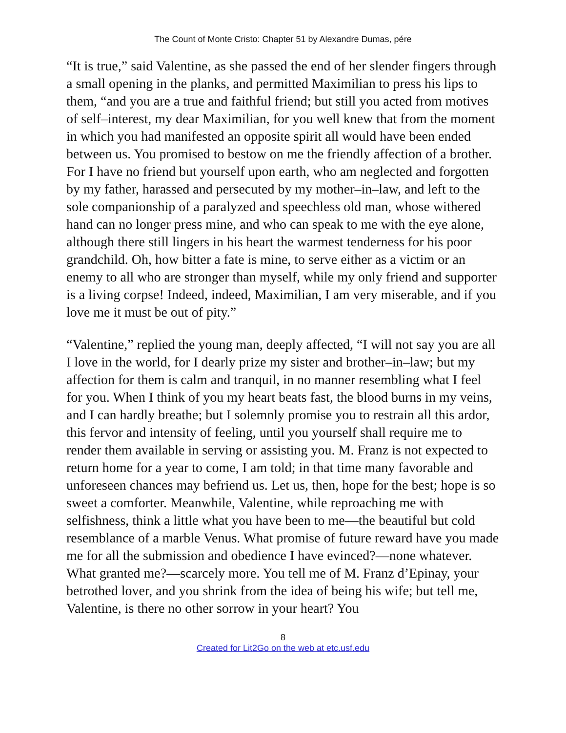The Count of Monte Cristo: Chapter 51 by Alexandre Dumas, pére
“It is true,” said Valentine, as she passed the end of her slender fingers through a small opening in the planks, and permitted Maximilian to press his lips to them, “and you are a true and faithful friend; but still you acted from motives of self–interest, my dear Maximilian, for you well knew that from the moment in which you had manifested an opposite spirit all would have been ended between us. You promised to bestow on me the friendly affection of a brother. For I have no friend but yourself upon earth, who am neglected and forgotten by my father, harassed and persecuted by my mother–in–law, and left to the sole companionship of a paralyzed and speechless old man, whose withered hand can no longer press mine, and who can speak to me with the eye alone, although there still lingers in his heart the warmest tenderness for his poor grandchild. Oh, how bitter a fate is mine, to serve either as a victim or an enemy to all who are stronger than myself, while my only friend and supporter is a living corpse! Indeed, indeed, Maximilian, I am very miserable, and if you love me it must be out of pity.”
“Valentine,” replied the young man, deeply affected, “I will not say you are all I love in the world, for I dearly prize my sister and brother–in–law; but my affection for them is calm and tranquil, in no manner resembling what I feel for you. When I think of you my heart beats fast, the blood burns in my veins, and I can hardly breathe; but I solemnly promise you to restrain all this ardor, this fervor and intensity of feeling, until you yourself shall require me to render them available in serving or assisting you. M. Franz is not expected to return home for a year to come, I am told; in that time many favorable and unforeseen chances may befriend us. Let us, then, hope for the best; hope is so sweet a comforter. Meanwhile, Valentine, while reproaching me with selfishness, think a little what you have been to me—the beautiful but cold resemblance of a marble Venus. What promise of future reward have you made me for all the submission and obedience I have evinced?—none whatever. What granted me?—scarcely more. You tell me of M. Franz d’Epinay, your betrothed lover, and you shrink from the idea of being his wife; but tell me, Valentine, is there no other sorrow in your heart? You
8
Created for Lit2Go on the web at etc.usf.edu